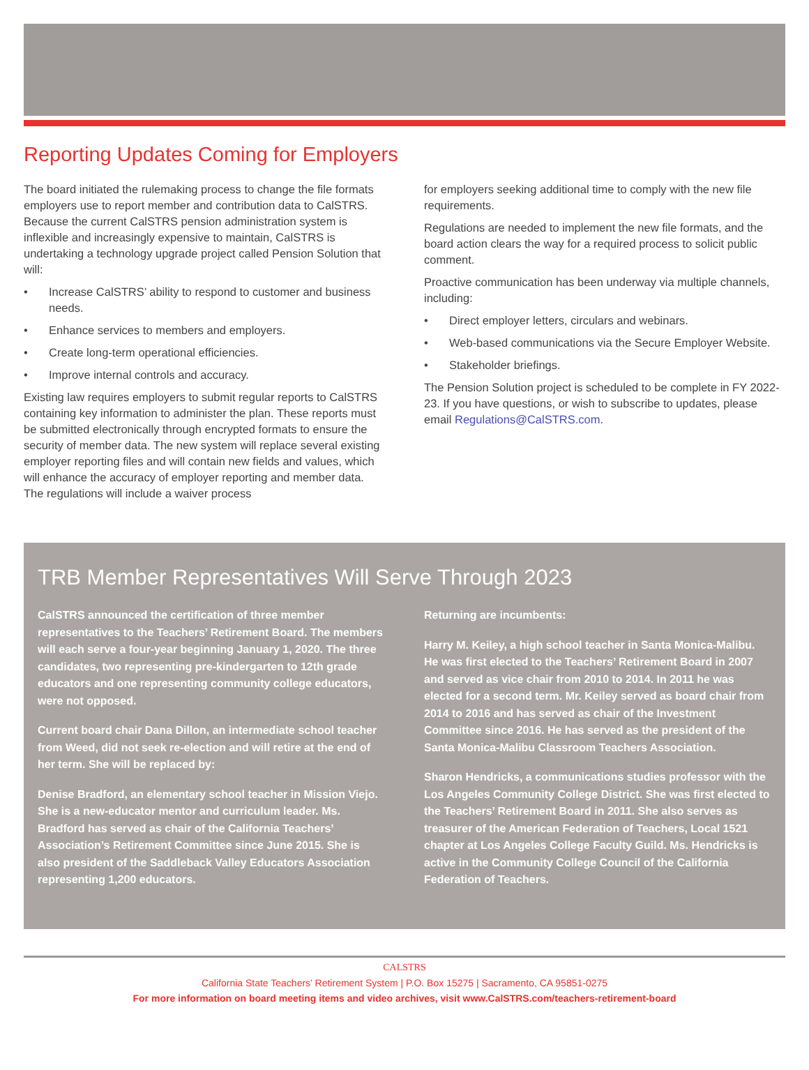Reporting Updates Coming for Employers
The board initiated the rulemaking process to change the file formats employers use to report member and contribution data to CalSTRS. Because the current CalSTRS pension administration system is inflexible and increasingly expensive to maintain, CalSTRS is undertaking a technology upgrade project called Pension Solution that will:
• Increase CalSTRS’ ability to respond to customer and business needs.
• Enhance services to members and employers.
• Create long-term operational efficiencies.
• Improve internal controls and accuracy.
Existing law requires employers to submit regular reports to CalSTRS containing key information to administer the plan. These reports must be submitted electronically through encrypted formats to ensure the security of member data. The new system will replace several existing employer reporting files and will contain new fields and values, which will enhance the accuracy of employer reporting and member data. The regulations will include a waiver process
for employers seeking additional time to comply with the new file requirements.
Regulations are needed to implement the new file formats, and the board action clears the way for a required process to solicit public comment.
Proactive communication has been underway via multiple channels, including:
• Direct employer letters, circulars and webinars.
• Web-based communications via the Secure Employer Website.
• Stakeholder briefings.
The Pension Solution project is scheduled to be complete in FY 2022-23. If you have questions, or wish to subscribe to updates, please email Regulations@CalSTRS.com.
TRB Member Representatives Will Serve Through 2023
CalSTRS announced the certification of three member representatives to the Teachers’ Retirement Board. The members will each serve a four-year beginning January 1, 2020. The three candidates, two representing pre-kindergarten to 12th grade educators and one representing community college educators, were not opposed.
Current board chair Dana Dillon, an intermediate school teacher from Weed, did not seek re-election and will retire at the end of her term. She will be replaced by:
Denise Bradford, an elementary school teacher in Mission Viejo. She is a new-educator mentor and curriculum leader. Ms. Bradford has served as chair of the California Teachers’ Association’s Retirement Committee since June 2015. She is also president of the Saddleback Valley Educators Association representing 1,200 educators.
Returning are incumbents:
Harry M. Keiley, a high school teacher in Santa Monica-Malibu. He was first elected to the Teachers’ Retirement Board in 2007 and served as vice chair from 2010 to 2014. In 2011 he was elected for a second term. Mr. Keiley served as board chair from 2014 to 2016 and has served as chair of the Investment Committee since 2016. He has served as the president of the Santa Monica-Malibu Classroom Teachers Association.
Sharon Hendricks, a communications studies professor with the Los Angeles Community College District. She was first elected to the Teachers’ Retirement Board in 2011. She also serves as treasurer of the American Federation of Teachers, Local 1521 chapter at Los Angeles College Faculty Guild. Ms. Hendricks is active in the Community College Council of the California Federation of Teachers.
CALSTRS
California State Teachers’ Retirement System | P.O. Box 15275 | Sacramento, CA 95851-0275
For more information on board meeting items and video archives, visit www.CalSTRS.com/teachers-retirement-board